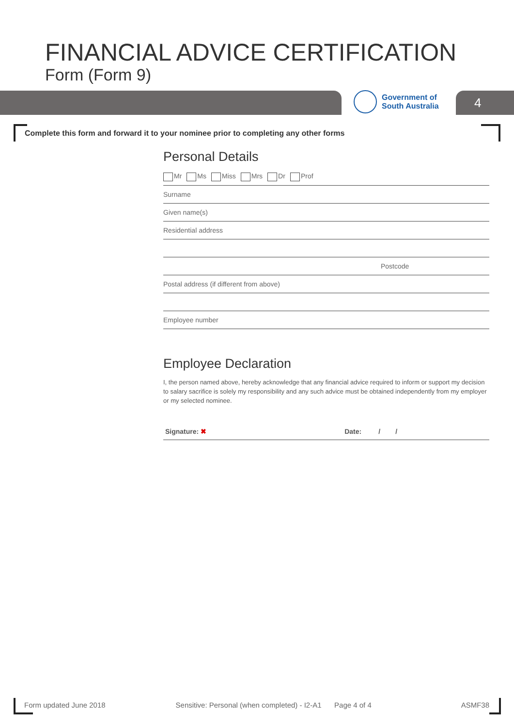FINANCIAL ADVICE CERTIFICATION
Form (Form 9)
Government of
South Australia
4
Complete this form and forward it to your nominee prior to completing any other forms
Personal Details
Mr Ms Miss Mrs Dr Prof
Surname
Given name(s)
Residential address
Postcode
Postal address (if different from above)
Employee number
Employee Declaration
I, the person named above, hereby acknowledge that any financial advice required to inform or support my decision to salary sacrifice is solely my responsibility and any such advice must be obtained independently from my employer or my selected nominee.
Signature: ✖ Date: / /
Form updated June 2018 Sensitive: Personal (when completed) - I2-A1 Page 4 of 4 ASMF38